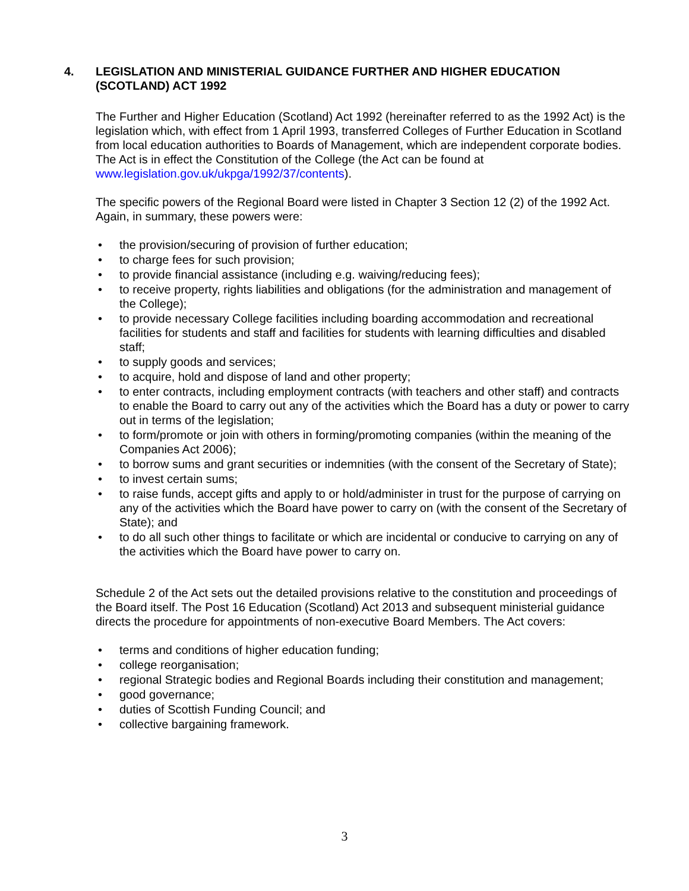4. LEGISLATION AND MINISTERIAL GUIDANCE FURTHER AND HIGHER EDUCATION (SCOTLAND) ACT 1992
The Further and Higher Education (Scotland) Act 1992 (hereinafter referred to as the 1992 Act) is the legislation which, with effect from 1 April 1993, transferred Colleges of Further Education in Scotland from local education authorities to Boards of Management, which are independent corporate bodies. The Act is in effect the Constitution of the College (the Act can be found at www.legislation.gov.uk/ukpga/1992/37/contents).
The specific powers of the Regional Board were listed in Chapter 3 Section 12 (2) of the 1992 Act. Again, in summary, these powers were:
• the provision/securing of provision of further education;
• to charge fees for such provision;
• to provide financial assistance (including e.g. waiving/reducing fees);
• to receive property, rights liabilities and obligations (for the administration and management of the College);
• to provide necessary College facilities including boarding accommodation and recreational facilities for students and staff and facilities for students with learning difficulties and disabled staff;
• to supply goods and services;
• to acquire, hold and dispose of land and other property;
• to enter contracts, including employment contracts (with teachers and other staff) and contracts to enable the Board to carry out any of the activities which the Board has a duty or power to carry out in terms of the legislation;
• to form/promote or join with others in forming/promoting companies (within the meaning of the Companies Act 2006);
• to borrow sums and grant securities or indemnities (with the consent of the Secretary of State);
• to invest certain sums;
• to raise funds, accept gifts and apply to or hold/administer in trust for the purpose of carrying on any of the activities which the Board have power to carry on (with the consent of the Secretary of State); and
• to do all such other things to facilitate or which are incidental or conducive to carrying on any of the activities which the Board have power to carry on.
Schedule 2 of the Act sets out the detailed provisions relative to the constitution and proceedings of the Board itself. The Post 16 Education (Scotland) Act 2013 and subsequent ministerial guidance directs the procedure for appointments of non-executive Board Members. The Act covers:
• terms and conditions of higher education funding;
• college reorganisation;
• regional Strategic bodies and Regional Boards including their constitution and management;
• good governance;
• duties of Scottish Funding Council; and
• collective bargaining framework.
3